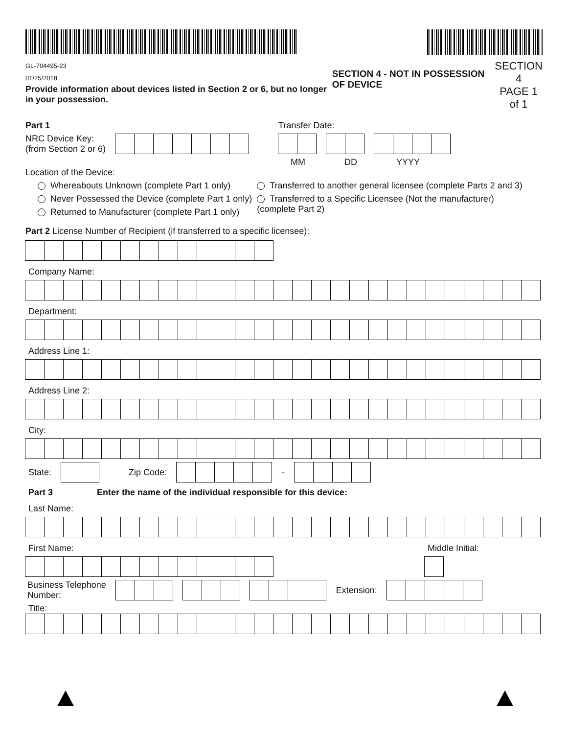GL-704495-23
01/25/2018
Provide information about devices listed in Section 2 or 6, but no longer in your possession.
SECTION 4 - NOT IN POSSESSION OF DEVICE
SECTION 4
PAGE 1 of 1
Part 1
NRC Device Key:
(from Section 2 or 6)
Transfer Date:
MM DD YYYY
Location of the Device:
Whereabouts Unknown (complete Part 1 only)
Never Possessed the Device (complete Part 1 only)
Returned to Manufacturer (complete Part 1 only)
Transferred to another general licensee (complete Parts 2 and 3)
Transferred to a Specific Licensee (Not the manufacturer)
(complete Part 2)
Part 2 License Number of Recipient (if transferred to a specific licensee):
Company Name:
Department:
Address Line 1:
Address Line 2:
City:
State: Zip Code: -
Part 3 Enter the name of the individual responsible for this device:
Last Name:
First Name:
Middle Initial:
Business Telephone
Number:
Extension:
Title: